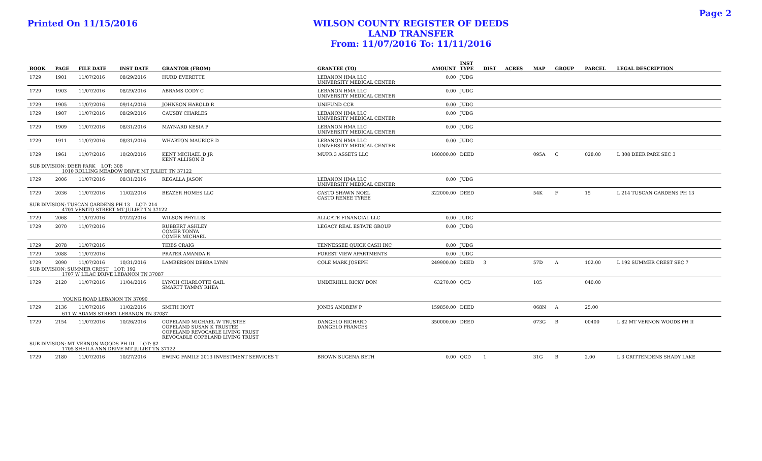Printed On 11/15/2016
WILSON COUNTY REGISTER OF DEEDS
LAND TRANSFER
From: 11/07/2016 To: 11/11/2016
Page 2
| BOOK | PAGE | FILE DATE | INST DATE | GRANTOR (FROM) | GRANTEE (TO) | AMOUNT | INST TYPE | DIST | ACRES | MAP | GROUP | PARCEL | LEGAL DESCRIPTION |
| --- | --- | --- | --- | --- | --- | --- | --- | --- | --- | --- | --- | --- | --- |
| 1729 | 1901 | 11/07/2016 | 08/29/2016 | HURD EVERETTE | LEBANON HMA LLC UNIVERSITY MEDICAL CENTER | 0.00 | JUDG | | | | | | |
| 1729 | 1903 | 11/07/2016 | 08/29/2016 | ABRAMS CODY C | LEBANON HMA LLC UNIVERSITY MEDICAL CENTER | 0.00 | JUDG | | | | | | |
| 1729 | 1905 | 11/07/2016 | 09/14/2016 | JOHNSON HAROLD R | UNIFUND CCR | 0.00 | JUDG | | | | | | |
| 1729 | 1907 | 11/07/2016 | 08/29/2016 | CAUSBY CHARLES | LEBANON HMA LLC UNIVERSITY MEDICAL CENTER | 0.00 | JUDG | | | | | | |
| 1729 | 1909 | 11/07/2016 | 08/31/2016 | MAYNARD KESIA P | LEBANON HMA LLC UNIVERSITY MEDICAL CENTER | 0.00 | JUDG | | | | | | |
| 1729 | 1911 | 11/07/2016 | 08/31/2016 | WHARTON MAURICE D | LEBANON HMA LLC UNIVERSITY MEDICAL CENTER | 0.00 | JUDG | | | | | | |
| 1729 | 1961 | 11/07/2016 | 10/20/2016 | KENT MICHAEL D JR KENT ALLISON B | MUPR 3 ASSETS LLC | 160000.00 | DEED | | | 095A | C | 028.00 | L 308 DEER PARK SEC 3 |
| SUB DIVISION: DEER PARK LOT: 308 1010 ROLLING MEADOW DRIVE MT JULIET TN 37122 | | | | | | | | | | | | | |
| 1729 | 2006 | 11/07/2016 | 08/31/2016 | REGALLA JASON | LEBANON HMA LLC UNIVERSITY MEDICAL CENTER | 0.00 | JUDG | | | | | | |
| 1729 | 2036 | 11/07/2016 | 11/02/2016 | BEAZER HOMES LLC | CASTO SHAWN NOEL CASTO RENEE TYREE | 322000.00 | DEED | | | 54K | F | 15 | L 214 TUSCAN GARDENS PH 13 |
| SUB DIVISION: TUSCAN GARDENS PH 13 LOT: 214 4701 VENITO STREET MT JULIET TN 37122 | | | | | | | | | | | | | |
| 1729 | 2068 | 11/07/2016 | 07/22/2016 | WILSON PHYLLIS | ALLGATE FINANCIAL LLC | 0.00 | JUDG | | | | | | |
| 1729 | 2070 | 11/07/2016 | | RUBBERT ASHLEY COMER TONYA COMER MICHAEL | LEGACY REAL ESTATE GROUP | 0.00 | JUDG | | | | | | |
| 1729 | 2078 | 11/07/2016 | | TIBBS CRAIG | TENNESSEE QUICK CASH INC | 0.00 | JUDG | | | | | | |
| 1729 | 2088 | 11/07/2016 | | PRATER AMANDA R | FOREST VIEW APARTMENTS | 0.00 | JUDG | | | | | | |
| 1729 | 2090 | 11/07/2016 | 10/31/2016 | LAMBERSON DEBRA LYNN | COLE MARK JOSEPH | 249900.00 | DEED | 3 | | 57D | A | 102.00 | L 192 SUMMER CREST SEC 7 |
| SUB DIVISION: SUMMER CREST LOT: 192 1707 W LILAC DRIVE LEBANON TN 37087 | | | | | | | | | | | | | |
| 1729 | 2120 | 11/07/2016 | 11/04/2016 | LYNCH CHARLOTTE GAIL SMARTT TAMMY RHEA | UNDERHILL RICKY DON | 63270.00 | QCD | | | 105 | | 040.00 | |
| YOUNG ROAD LEBANON TN 37090 | | | | | | | | | | | | | |
| 1729 | 2136 | 11/07/2016 | 11/02/2016 | SMITH HOYT | JONES ANDREW P | 159850.00 | DEED | | | 068N | A | 25.00 | |
| 611 W ADAMS STREET LEBANON TN 37087 | | | | | | | | | | | | | |
| 1729 | 2154 | 11/07/2016 | 10/26/2016 | COPELAND MICHAEL W TRUSTEE COPELAND SUSAN K TRUSTEE COPELAND REVOCABLE LIVING TRUST REVOCABLE COPELAND LIVING TRUST | DANGELO RICHARD DANGELO FRANCES | 350000.00 | DEED | | | 073G | B | 00400 | L 82 MT VERNON WOODS PH II |
| SUB DIVISION: MT VERNON WOODS PH III LOT: 82 1705 SHEILA ANN DRIVE MT JULIET TN 37122 | | | | | | | | | | | | | |
| 1729 | 2180 | 11/07/2016 | 10/27/2016 | EWING FAMILY 2013 INVESTMENT SERVICES T | BROWN SUGENA BETH | 0.00 | QCD | 1 | | 31G | B | 2.00 | L 3 CRITTENDENS SHADY LAKE |